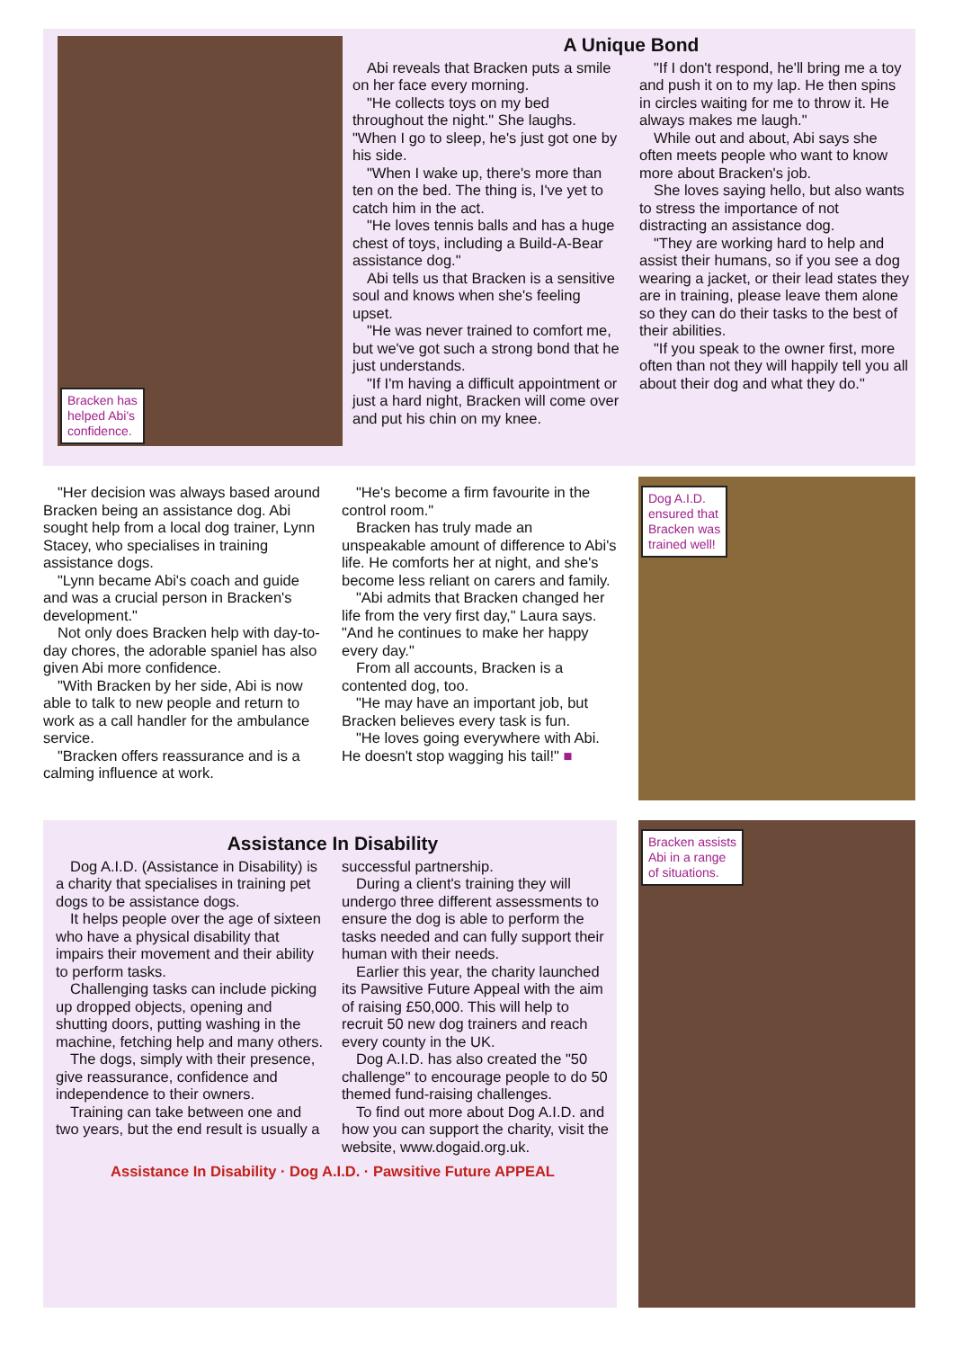Bracken has
helped Abi's
confidence.
A Unique Bond
Abi reveals that Bracken puts a smile on her face every morning.
"He collects toys on my bed throughout the night." She laughs. "When I go to sleep, he's just got one by his side.
"When I wake up, there's more than ten on the bed. The thing is, I've yet to catch him in the act.
"He loves tennis balls and has a huge chest of toys, including a Build-A-Bear assistance dog."
Abi tells us that Bracken is a sensitive soul and knows when she's feeling upset.
"He was never trained to comfort me, but we've got such a strong bond that he just understands.
"If I'm having a difficult appointment or just a hard night, Bracken will come over and put his chin on my knee.
"If I don't respond, he'll bring me a toy and push it on to my lap. He then spins in circles waiting for me to throw it. He always makes me laugh."
While out and about, Abi says she often meets people who want to know more about Bracken's job.
She loves saying hello, but also wants to stress the importance of not distracting an assistance dog.
"They are working hard to help and assist their humans, so if you see a dog wearing a jacket, or their lead states they are in training, please leave them alone so they can do their tasks to the best of their abilities.
"If you speak to the owner first, more often than not they will happily tell you all about their dog and what they do."
"Her decision was always based around Bracken being an assistance dog. Abi sought help from a local dog trainer, Lynn Stacey, who specialises in training assistance dogs.
"Lynn became Abi's coach and guide and was a crucial person in Bracken's development."
Not only does Bracken help with day-to-day chores, the adorable spaniel has also given Abi more confidence.
"With Bracken by her side, Abi is now able to talk to new people and return to work as a call handler for the ambulance service.
"Bracken offers reassurance and is a calming influence at work.
"He's become a firm favourite in the control room."
Bracken has truly made an unspeakable amount of difference to Abi's life. He comforts her at night, and she's become less reliant on carers and family.
"Abi admits that Bracken changed her life from the very first day," Laura says. "And he continues to make her happy every day."
From all accounts, Bracken is a contented dog, too.
"He may have an important job, but Bracken believes every task is fun.
"He loves going everywhere with Abi. He doesn't stop wagging his tail!" ■
Dog A.I.D.
ensured that
Bracken was
trained well!
Assistance In Disability
Dog A.I.D. (Assistance in Disability) is a charity that specialises in training pet dogs to be assistance dogs.
It helps people over the age of sixteen who have a physical disability that impairs their movement and their ability to perform tasks.
Challenging tasks can include picking up dropped objects, opening and shutting doors, putting washing in the machine, fetching help and many others.
The dogs, simply with their presence, give reassurance, confidence and independence to their owners.
Training can take between one and two years, but the end result is usually a
successful partnership.
During a client's training they will undergo three different assessments to ensure the dog is able to perform the tasks needed and can fully support their human with their needs.
Earlier this year, the charity launched its Pawsitive Future Appeal with the aim of raising £50,000. This will help to recruit 50 new dog trainers and reach every county in the UK.
Dog A.I.D. has also created the "50 challenge" to encourage people to do 50 themed fund-raising challenges.
To find out more about Dog A.I.D. and how you can support the charity, visit the website, www.dogaid.org.uk.
Assistance In Disability · Dog A.I.D. · Pawsitive Future APPEAL
Bracken assists
Abi in a range
of situations.